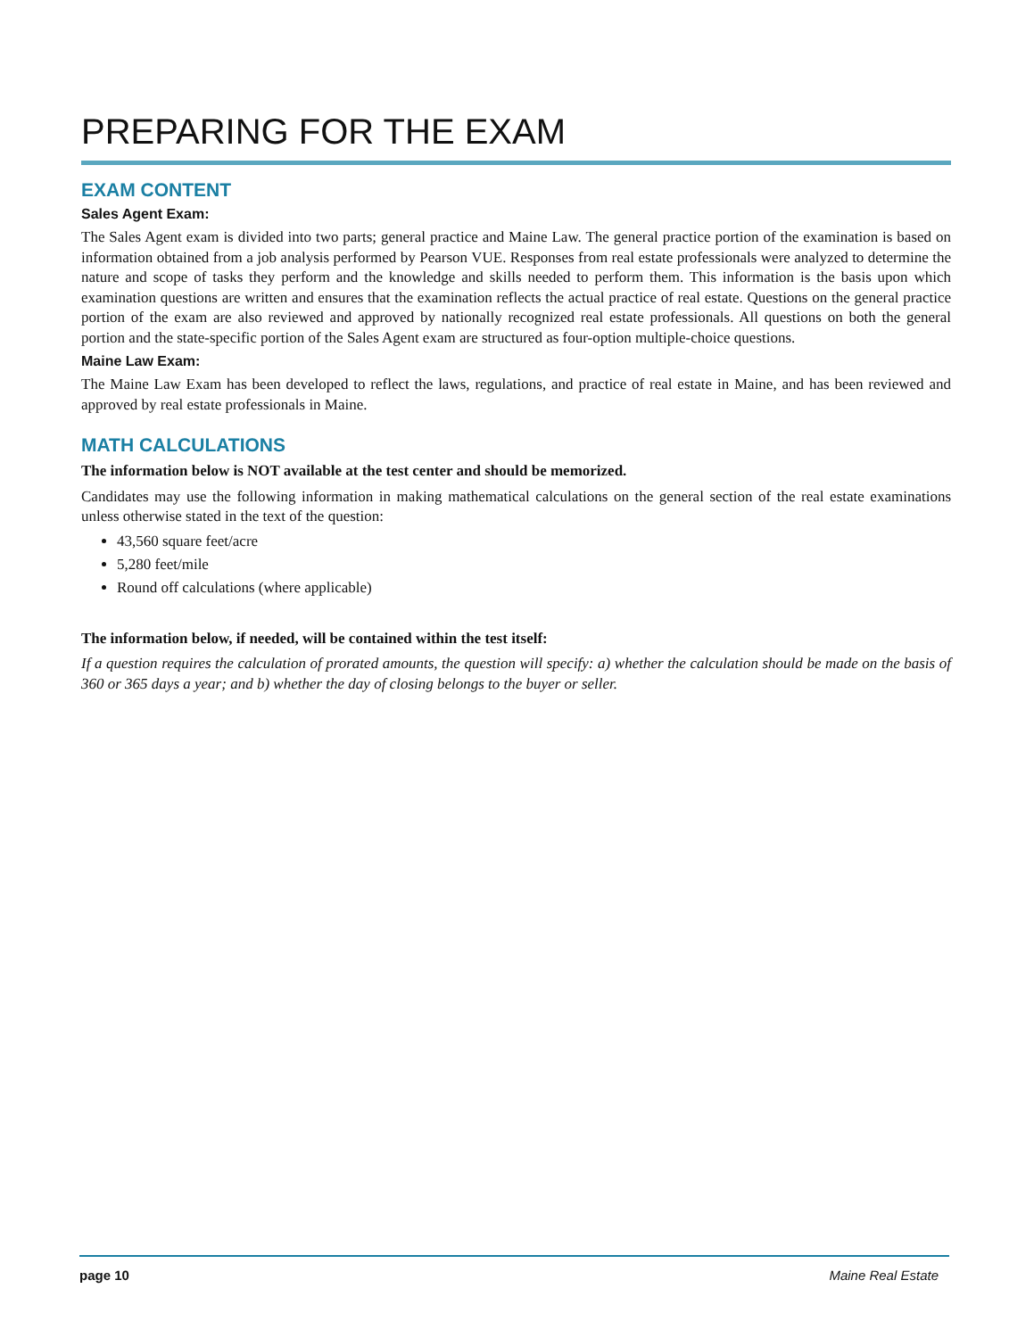PREPARING FOR THE EXAM
EXAM CONTENT
Sales Agent Exam:
The Sales Agent exam is divided into two parts; general practice and Maine Law. The general practice portion of the examination is based on information obtained from a job analysis performed by Pearson VUE. Responses from real estate professionals were analyzed to determine the nature and scope of tasks they perform and the knowledge and skills needed to perform them. This information is the basis upon which examination questions are written and ensures that the examination reflects the actual practice of real estate. Questions on the general practice portion of the exam are also reviewed and approved by nationally recognized real estate professionals. All questions on both the general portion and the state-specific portion of the Sales Agent exam are structured as four-option multiple-choice questions.
Maine Law Exam:
The Maine Law Exam has been developed to reflect the laws, regulations, and practice of real estate in Maine, and has been reviewed and approved by real estate professionals in Maine.
MATH CALCULATIONS
The information below is NOT available at the test center and should be memorized.
Candidates may use the following information in making mathematical calculations on the general section of the real estate examinations unless otherwise stated in the text of the question:
43,560 square feet/acre
5,280 feet/mile
Round off calculations (where applicable)
The information below, if needed, will be contained within the test itself:
If a question requires the calculation of prorated amounts, the question will specify: a) whether the calculation should be made on the basis of 360 or 365 days a year; and b) whether the day of closing belongs to the buyer or seller.
page 10 Maine Real Estate